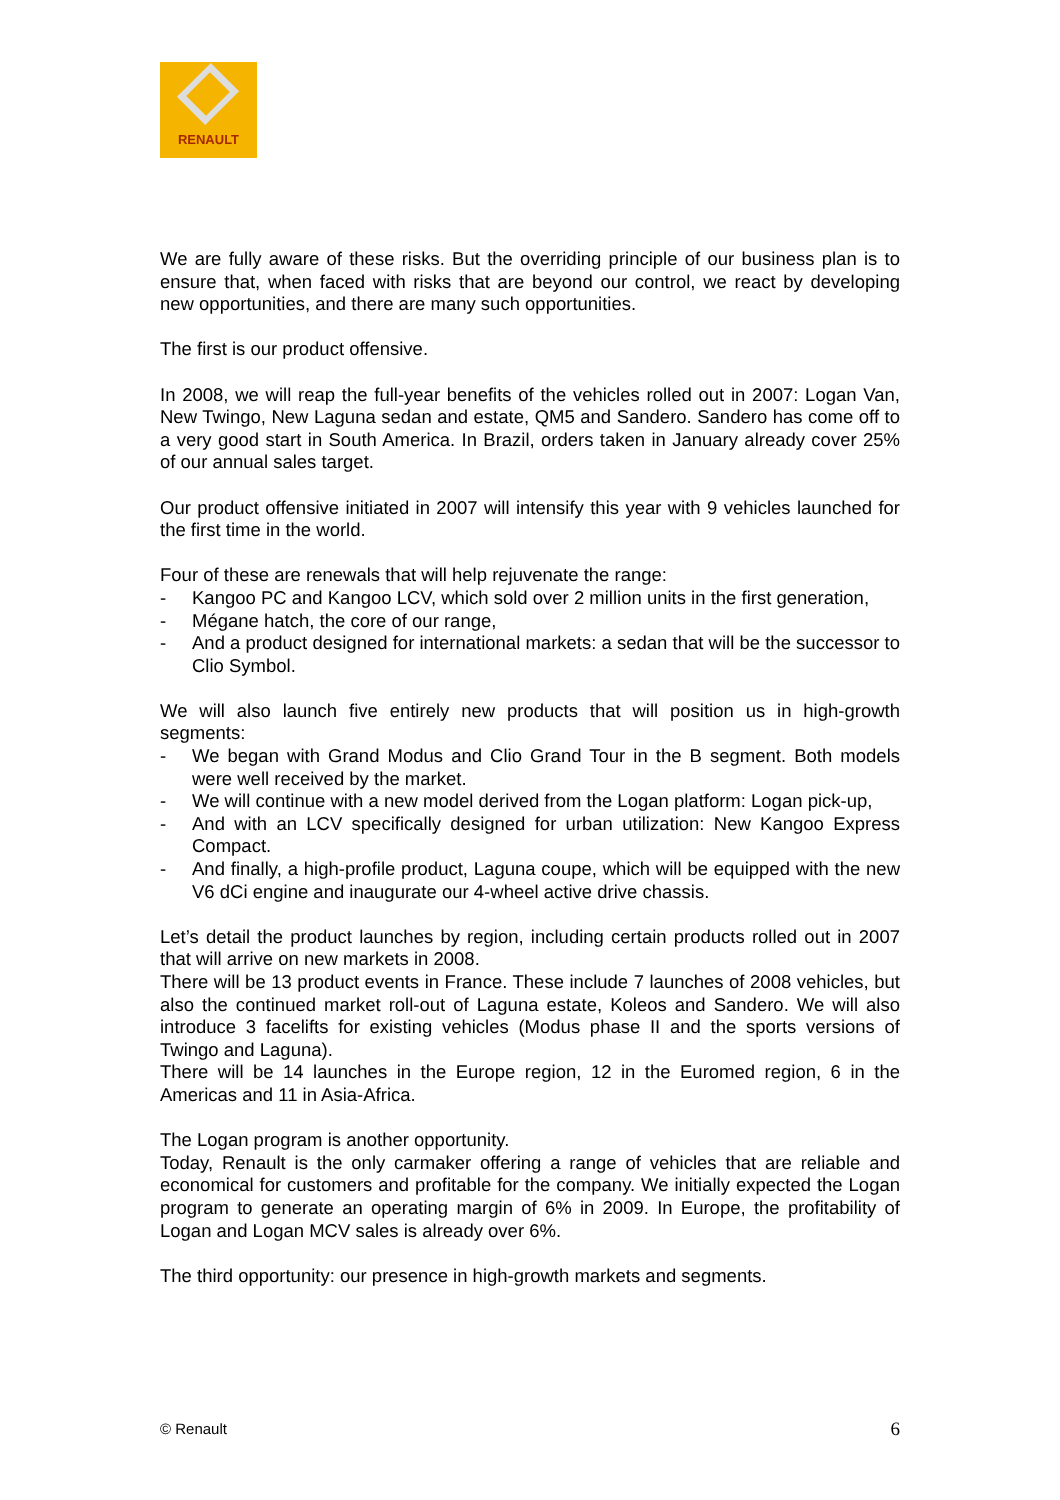RENAULT
We are fully aware of these risks. But the overriding principle of our business plan is to ensure that, when faced with risks that are beyond our control, we react by developing new opportunities, and there are many such opportunities.
The first is our product offensive.
In 2008, we will reap the full-year benefits of the vehicles rolled out in 2007: Logan Van, New Twingo, New Laguna sedan and estate, QM5 and Sandero. Sandero has come off to a very good start in South America. In Brazil, orders taken in January already cover 25% of our annual sales target.
Our product offensive initiated in 2007 will intensify this year with 9 vehicles launched for the first time in the world.
Four of these are renewals that will help rejuvenate the range:
- Kangoo PC and Kangoo LCV, which sold over 2 million units in the first generation,
- Mégane hatch, the core of our range,
- And a product designed for international markets: a sedan that will be the successor to Clio Symbol.
We will also launch five entirely new products that will position us in high-growth segments:
- We began with Grand Modus and Clio Grand Tour in the B segment. Both models were well received by the market.
- We will continue with a new model derived from the Logan platform: Logan pick-up,
- And with an LCV specifically designed for urban utilization: New Kangoo Express Compact.
- And finally, a high-profile product, Laguna coupe, which will be equipped with the new V6 dCi engine and inaugurate our 4-wheel active drive chassis.
Let’s detail the product launches by region, including certain products rolled out in 2007 that will arrive on new markets in 2008.
There will be 13 product events in France. These include 7 launches of 2008 vehicles, but also the continued market roll-out of Laguna estate, Koleos and Sandero. We will also introduce 3 facelifts for existing vehicles (Modus phase II and the sports versions of Twingo and Laguna).
There will be 14 launches in the Europe region, 12 in the Euromed region, 6 in the Americas and 11 in Asia-Africa.
The Logan program is another opportunity.
Today, Renault is the only carmaker offering a range of vehicles that are reliable and economical for customers and profitable for the company. We initially expected the Logan program to generate an operating margin of 6% in 2009. In Europe, the profitability of Logan and Logan MCV sales is already over 6%.
The third opportunity: our presence in high-growth markets and segments.
© Renault 6